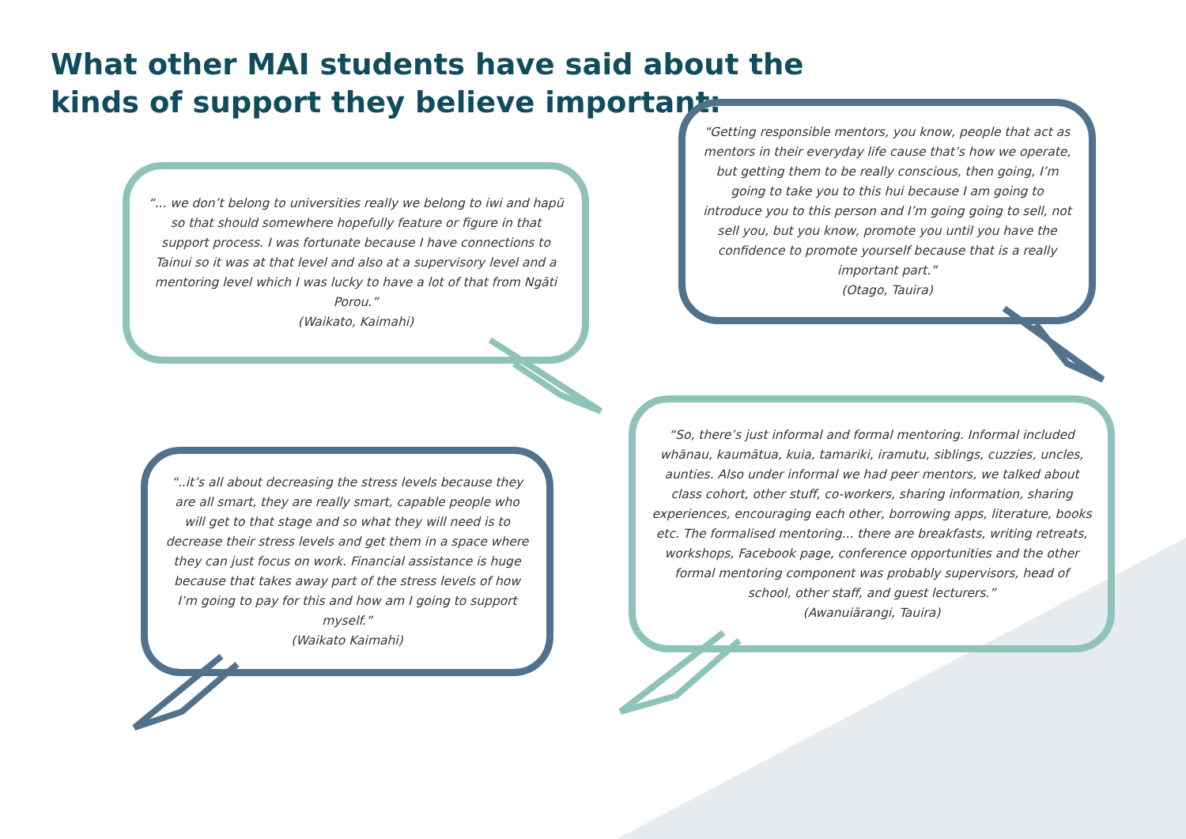What other MAI students have said about the
kinds of support they believe important:
“... we don’t belong to universities really we belong to iwi and hapū so that should somewhere hopefully feature or figure in that support process. I was fortunate because I have connections to Tainui so it was at that level and also at a supervisory level and a mentoring level which I was lucky to have a lot of that from Ngāti Porou.”
(Waikato, Kaimahi)
“Getting responsible mentors, you know, people that act as mentors in their everyday life cause that’s how we operate, but getting them to be really conscious, then going, I’m going to take you to this hui because I am going to introduce you to this person and I’m going going to sell, not sell you, but you know, promote you until you have the confidence to promote yourself because that is a really important part.”
(Otago, Tauira)
“..it’s all about decreasing the stress levels because they are all smart, they are really smart, capable people who will get to that stage and so what they will need is to decrease their stress levels and get them in a space where they can just focus on work. Financial assistance is huge because that takes away part of the stress levels of how I’m going to pay for this and how am I going to support myself.”
(Waikato Kaimahi)
“So, there’s just informal and formal mentoring. Informal included whānau, kaumātua, kuia, tamariki, iramutu, siblings, cuzzies, uncles, aunties. Also under informal we had peer mentors, we talked about class cohort, other stuff, co-workers, sharing information, sharing experiences, encouraging each other, borrowing apps, literature, books etc. The formalised mentoring... there are breakfasts, writing retreats, workshops, Facebook page, conference opportunities and the other formal mentoring component was probably supervisors, head of school, other staff, and guest lecturers.”
(Awanuiārangi, Tauira)